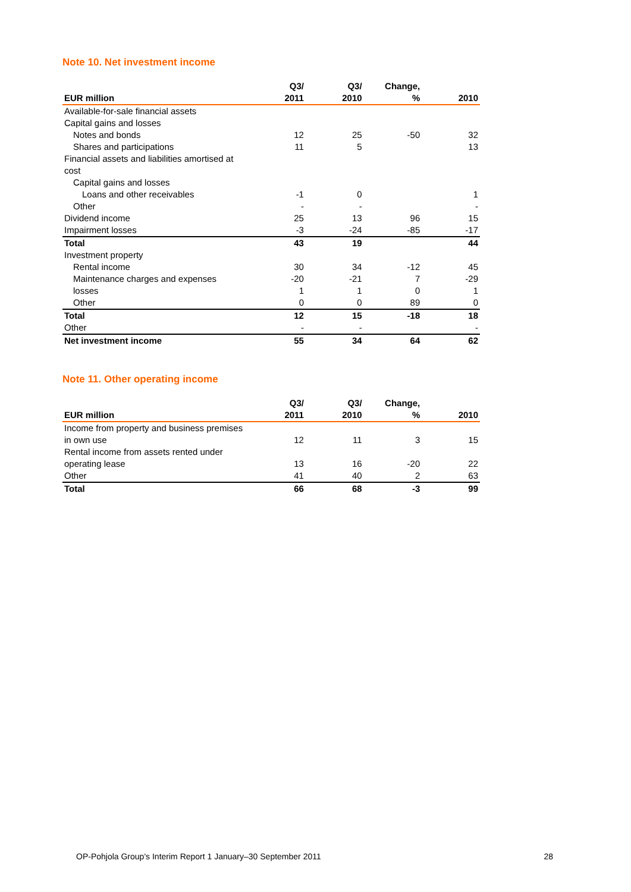Note 10. Net investment income
| | Q3/ | Q3/ | Change, | |
| --- | --- | --- | --- | --- |
| EUR million | 2011 | 2010 | % | 2010 |
| Available-for-sale financial assets | | | | |
| Capital gains and losses | | | | |
| Notes and bonds | 12 | 25 | -50 | 32 |
| Shares and participations | 11 | 5 | | 13 |
| Financial assets and liabilities amortised at cost | | | | |
| Capital gains and losses | | | | |
| Loans and other receivables | -1 | 0 | | 1 |
| Other | - | - | | - |
| Dividend income | 25 | 13 | 96 | 15 |
| Impairment losses | -3 | -24 | -85 | -17 |
| Total | 43 | 19 | | 44 |
| Investment property | | | | |
| Rental income | 30 | 34 | -12 | 45 |
| Maintenance charges and expenses | -20 | -21 | 7 | -29 |
| losses | 1 | 1 | 0 | 1 |
| Other | 0 | 0 | 89 | 0 |
| Total | 12 | 15 | -18 | 18 |
| Other | - | - | | - |
| Net investment income | 55 | 34 | 64 | 62 |
Note 11. Other operating income
| | Q3/ | Q3/ | Change, | |
| --- | --- | --- | --- | --- |
| EUR million | 2011 | 2010 | % | 2010 |
| Income from property and business premises in own use | 12 | 11 | 3 | 15 |
| Rental income from assets rented under operating lease | 13 | 16 | -20 | 22 |
| Other | 41 | 40 | 2 | 63 |
| Total | 66 | 68 | -3 | 99 |
OP-Pohjola Group's Interim Report 1 January–30 September 2011 28